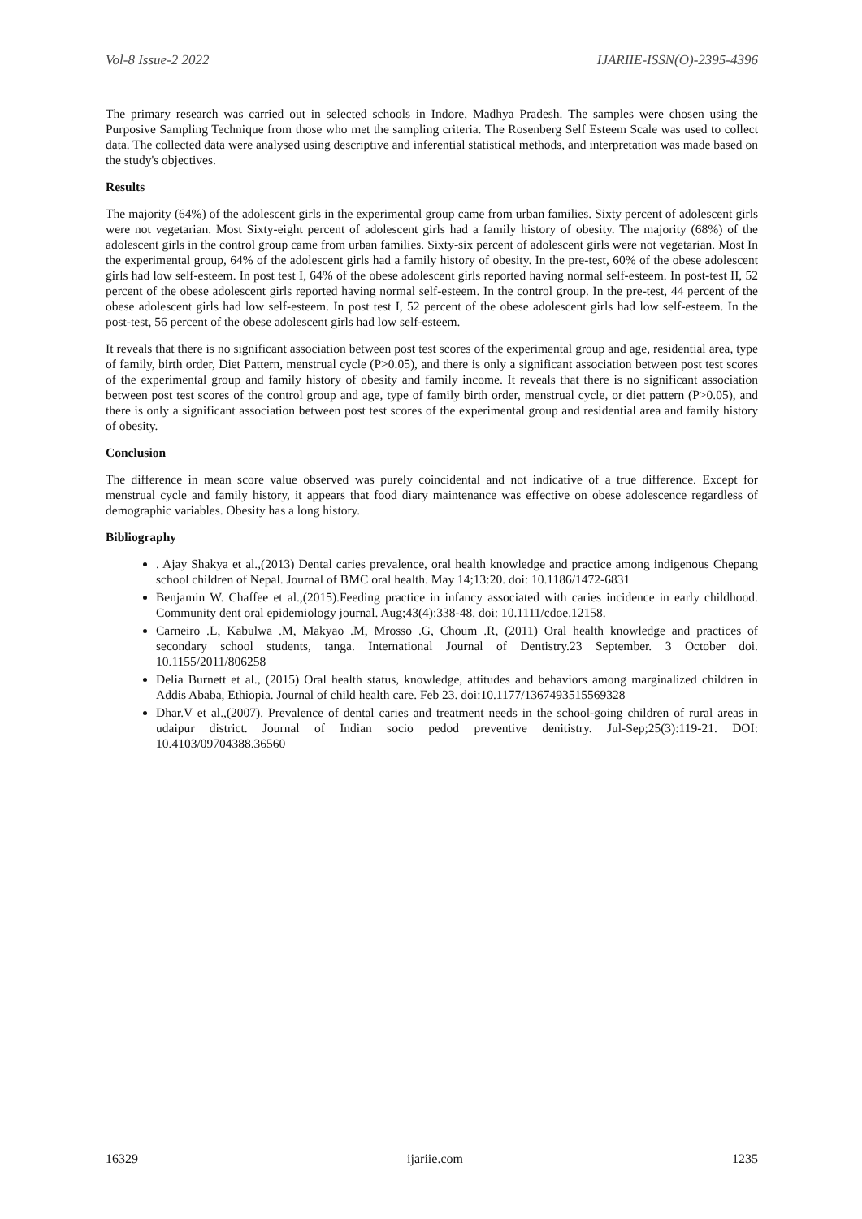Vol-8 Issue-2 2022 IJARIIE-ISSN(O)-2395-4396
The primary research was carried out in selected schools in Indore, Madhya Pradesh. The samples were chosen using the Purposive Sampling Technique from those who met the sampling criteria. The Rosenberg Self Esteem Scale was used to collect data. The collected data were analysed using descriptive and inferential statistical methods, and interpretation was made based on the study's objectives.
Results
The majority (64%) of the adolescent girls in the experimental group came from urban families. Sixty percent of adolescent girls were not vegetarian. Most Sixty-eight percent of adolescent girls had a family history of obesity. The majority (68%) of the adolescent girls in the control group came from urban families. Sixty-six percent of adolescent girls were not vegetarian. Most In the experimental group, 64% of the adolescent girls had a family history of obesity. In the pre-test, 60% of the obese adolescent girls had low self-esteem. In post test I, 64% of the obese adolescent girls reported having normal self-esteem. In post-test II, 52 percent of the obese adolescent girls reported having normal self-esteem. In the control group. In the pre-test, 44 percent of the obese adolescent girls had low self-esteem. In post test I, 52 percent of the obese adolescent girls had low self-esteem. In the post-test, 56 percent of the obese adolescent girls had low self-esteem.
It reveals that there is no significant association between post test scores of the experimental group and age, residential area, type of family, birth order, Diet Pattern, menstrual cycle (P>0.05), and there is only a significant association between post test scores of the experimental group and family history of obesity and family income. It reveals that there is no significant association between post test scores of the control group and age, type of family birth order, menstrual cycle, or diet pattern (P>0.05), and there is only a significant association between post test scores of the experimental group and residential area and family history of obesity.
Conclusion
The difference in mean score value observed was purely coincidental and not indicative of a true difference. Except for menstrual cycle and family history, it appears that food diary maintenance was effective on obese adolescence regardless of demographic variables. Obesity has a long history.
Bibliography
. Ajay Shakya et al.,(2013) Dental caries prevalence, oral health knowledge and practice among indigenous Chepang school children of Nepal. Journal of BMC oral health. May 14;13:20. doi: 10.1186/1472-6831
Benjamin W. Chaffee et al.,(2015).Feeding practice in infancy associated with caries incidence in early childhood. Community dent oral epidemiology journal. Aug;43(4):338-48. doi: 10.1111/cdoe.12158.
Carneiro .L, Kabulwa .M, Makyao .M, Mrosso .G, Choum .R, (2011) Oral health knowledge and practices of secondary school students, tanga. International Journal of Dentistry.23 September. 3 October doi. 10.1155/2011/806258
Delia Burnett et al., (2015) Oral health status, knowledge, attitudes and behaviors among marginalized children in Addis Ababa, Ethiopia. Journal of child health care. Feb 23. doi:10.1177/1367493515569328
Dhar.V et al.,(2007). Prevalence of dental caries and treatment needs in the school-going children of rural areas in udaipur district. Journal of Indian socio pedod preventive denitistry. Jul-Sep;25(3):119-21. DOI: 10.4103/09704388.36560
16329 ijariie.com 1235